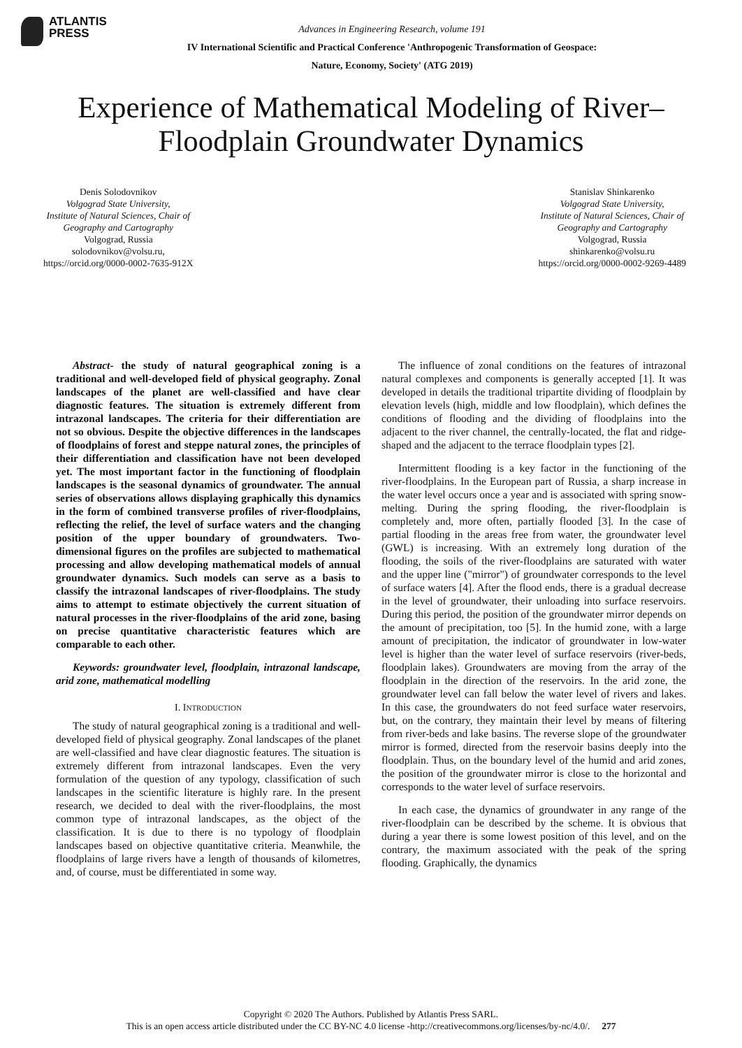ATLANTIS
PRESS
Advances in Engineering Research, volume 191
IV International Scientific and Practical Conference 'Anthropogenic Transformation of Geospace:
Nature, Economy, Society' (ATG 2019)
Experience of Mathematical Modeling of River–Floodplain Groundwater Dynamics
Denis Solodovnikov
Volgograd State University,
Institute of Natural Sciences, Chair of
Geography and Cartography
Volgograd, Russia
solodovnikov@volsu.ru,
https://orcid.org/0000-0002-7635-912X
Stanislav Shinkarenko
Volgograd State University,
Institute of Natural Sciences, Chair of
Geography and Cartography
Volgograd, Russia
shinkarenko@volsu.ru
https://orcid.org/0000-0002-9269-4489
Abstract- the study of natural geographical zoning is a traditional and well-developed field of physical geography. Zonal landscapes of the planet are well-classified and have clear diagnostic features. The situation is extremely different from intrazonal landscapes. The criteria for their differentiation are not so obvious. Despite the objective differences in the landscapes of floodplains of forest and steppe natural zones, the principles of their differentiation and classification have not been developed yet. The most important factor in the functioning of floodplain landscapes is the seasonal dynamics of groundwater. The annual series of observations allows displaying graphically this dynamics in the form of combined transverse profiles of river-floodplains, reflecting the relief, the level of surface waters and the changing position of the upper boundary of groundwaters. Two-dimensional figures on the profiles are subjected to mathematical processing and allow developing mathematical models of annual groundwater dynamics. Such models can serve as a basis to classify the intrazonal landscapes of river-floodplains. The study aims to attempt to estimate objectively the current situation of natural processes in the river-floodplains of the arid zone, basing on precise quantitative characteristic features which are comparable to each other.
Keywords: groundwater level, floodplain, intrazonal landscape, arid zone, mathematical modelling
I. INTRODUCTION
The study of natural geographical zoning is a traditional and well-developed field of physical geography. Zonal landscapes of the planet are well-classified and have clear diagnostic features. The situation is extremely different from intrazonal landscapes. Even the very formulation of the question of any typology, classification of such landscapes in the scientific literature is highly rare. In the present research, we decided to deal with the river-floodplains, the most common type of intrazonal landscapes, as the object of the classification. It is due to there is no typology of floodplain landscapes based on objective quantitative criteria. Meanwhile, the floodplains of large rivers have a length of thousands of kilometres, and, of course, must be differentiated in some way.
The influence of zonal conditions on the features of intrazonal natural complexes and components is generally accepted [1]. It was developed in details the traditional tripartite dividing of floodplain by elevation levels (high, middle and low floodplain), which defines the conditions of flooding and the dividing of floodplains into the adjacent to the river channel, the centrally-located, the flat and ridge-shaped and the adjacent to the terrace floodplain types [2].
Intermittent flooding is a key factor in the functioning of the river-floodplains. In the European part of Russia, a sharp increase in the water level occurs once a year and is associated with spring snow-melting. During the spring flooding, the river-floodplain is completely and, more often, partially flooded [3]. In the case of partial flooding in the areas free from water, the groundwater level (GWL) is increasing. With an extremely long duration of the flooding, the soils of the river-floodplains are saturated with water and the upper line ("mirror") of groundwater corresponds to the level of surface waters [4]. After the flood ends, there is a gradual decrease in the level of groundwater, their unloading into surface reservoirs. During this period, the position of the groundwater mirror depends on the amount of precipitation, too [5]. In the humid zone, with a large amount of precipitation, the indicator of groundwater in low-water level is higher than the water level of surface reservoirs (river-beds, floodplain lakes). Groundwaters are moving from the array of the floodplain in the direction of the reservoirs. In the arid zone, the groundwater level can fall below the water level of rivers and lakes. In this case, the groundwaters do not feed surface water reservoirs, but, on the contrary, they maintain their level by means of filtering from river-beds and lake basins. The reverse slope of the groundwater mirror is formed, directed from the reservoir basins deeply into the floodplain. Thus, on the boundary level of the humid and arid zones, the position of the groundwater mirror is close to the horizontal and corresponds to the water level of surface reservoirs.
In each case, the dynamics of groundwater in any range of the river-floodplain can be described by the scheme. It is obvious that during a year there is some lowest position of this level, and on the contrary, the maximum associated with the peak of the spring flooding. Graphically, the dynamics
Copyright © 2020 The Authors. Published by Atlantis Press SARL.
This is an open access article distributed under the CC BY-NC 4.0 license -http://creativecommons.org/licenses/by-nc/4.0/. 277